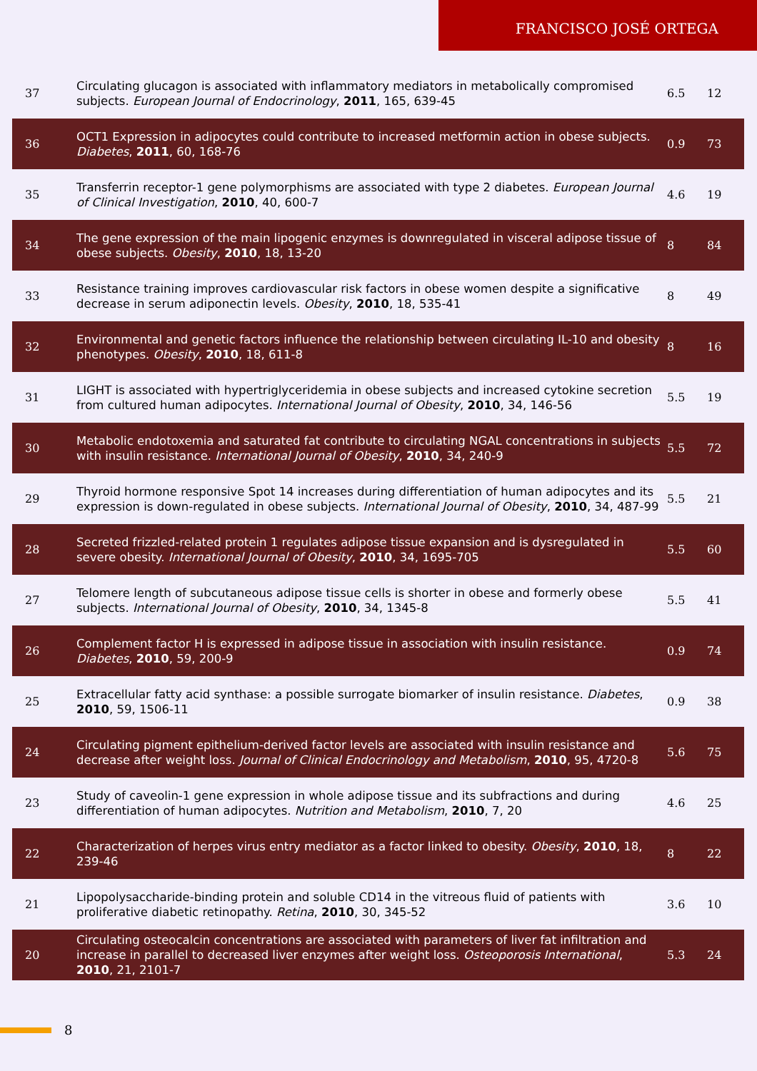FRANCISCO JOSÉ ORTEGA
| 37 | Circulating glucagon is associated with inflammatory mediators in metabolically compromised subjects. European Journal of Endocrinology , 2011 , 165, 639-45 | 6.5 | 12 |
| 36 | OCT1 Expression in adipocytes could contribute to increased metformin action in obese subjects. Diabetes , 2011 , 60, 168-76 | 0.9 | 73 |
| 35 | Transferrin receptor-1 gene polymorphisms are associated with type 2 diabetes. European Journal of Clinical Investigation , 2010 , 40, 600-7 | 4.6 | 19 |
| 34 | The gene expression of the main lipogenic enzymes is downregulated in visceral adipose tissue of obese subjects. Obesity , 2010 , 18, 13-20 | 8 | 84 |
| 33 | Resistance training improves cardiovascular risk factors in obese women despite a significative decrease in serum adiponectin levels. Obesity , 2010 , 18, 535-41 | 8 | 49 |
| 32 | Environmental and genetic factors influence the relationship between circulating IL-10 and obesity phenotypes. Obesity , 2010 , 18, 611-8 | 8 | 16 |
| 31 | LIGHT is associated with hypertriglyceridemia in obese subjects and increased cytokine secretion from cultured human adipocytes. International Journal of Obesity , 2010 , 34, 146-56 | 5.5 | 19 |
| 30 | Metabolic endotoxemia and saturated fat contribute to circulating NGAL concentrations in subjects with insulin resistance. International Journal of Obesity , 2010 , 34, 240-9 | 5.5 | 72 |
| 29 | Thyroid hormone responsive Spot 14 increases during differentiation of human adipocytes and its expression is down-regulated in obese subjects. International Journal of Obesity , 2010 , 34, 487-99 | 5.5 | 21 |
| 28 | Secreted frizzled-related protein 1 regulates adipose tissue expansion and is dysregulated in severe obesity. International Journal of Obesity , 2010 , 34, 1695-705 | 5.5 | 60 |
| 27 | Telomere length of subcutaneous adipose tissue cells is shorter in obese and formerly obese subjects. International Journal of Obesity , 2010 , 34, 1345-8 | 5.5 | 41 |
| 26 | Complement factor H is expressed in adipose tissue in association with insulin resistance. Diabetes , 2010 , 59, 200-9 | 0.9 | 74 |
| 25 | Extracellular fatty acid synthase: a possible surrogate biomarker of insulin resistance. Diabetes , 2010 , 59, 1506-11 | 0.9 | 38 |
| 24 | Circulating pigment epithelium-derived factor levels are associated with insulin resistance and decrease after weight loss. Journal of Clinical Endocrinology and Metabolism , 2010 , 95, 4720-8 | 5.6 | 75 |
| 23 | Study of caveolin-1 gene expression in whole adipose tissue and its subfractions and during differentiation of human adipocytes. Nutrition and Metabolism , 2010 , 7, 20 | 4.6 | 25 |
| 22 | Characterization of herpes virus entry mediator as a factor linked to obesity. Obesity , 2010 , 18, 239-46 | 8 | 22 |
| 21 | Lipopolysaccharide-binding protein and soluble CD14 in the vitreous fluid of patients with proliferative diabetic retinopathy. Retina , 2010 , 30, 345-52 | 3.6 | 10 |
| 20 | Circulating osteocalcin concentrations are associated with parameters of liver fat infiltration and increase in parallel to decreased liver enzymes after weight loss. Osteoporosis International , 2010 , 21, 2101-7 | 5.3 | 24 |
8